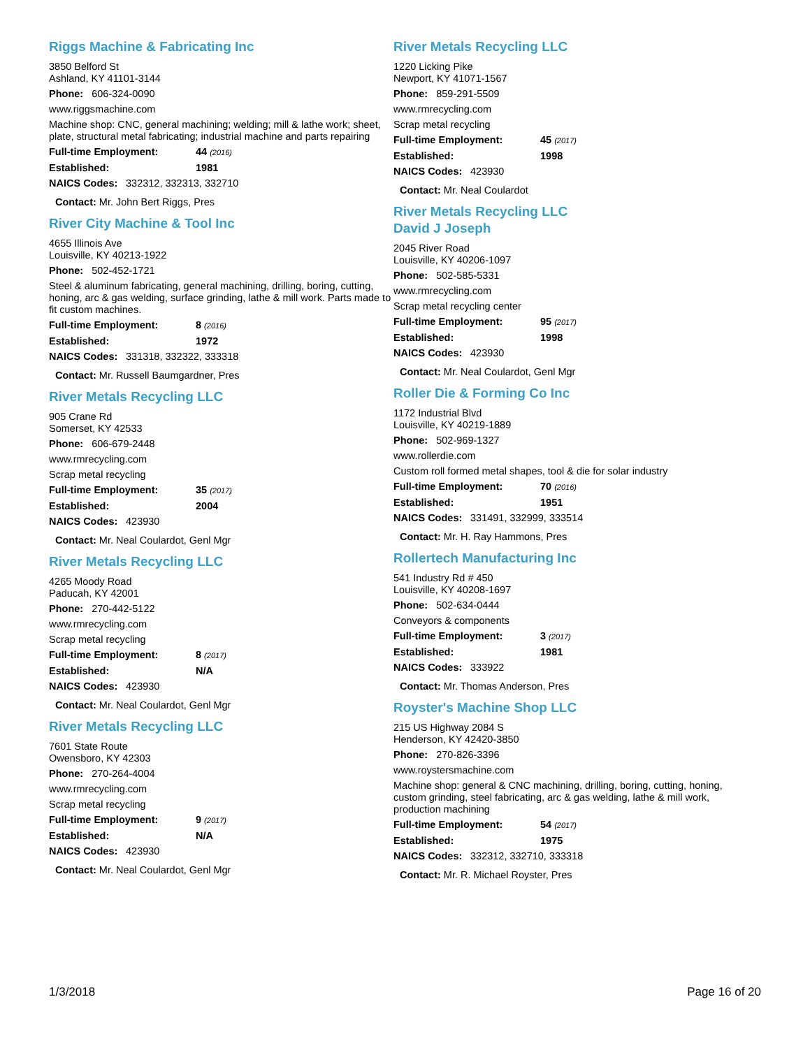Riggs Machine & Fabricating Inc
3850 Belford St
Ashland, KY 41101-3144
Phone: 606-324-0090
www.riggsmachine.com
Machine shop: CNC, general machining; welding; mill & lathe work; sheet, plate, structural metal fabricating; industrial machine and parts repairing
Full-time Employment: 44 (2016)
Established: 1981
NAICS Codes: 332312, 332313, 332710
Contact: Mr. John Bert Riggs, Pres
River City Machine & Tool Inc
4655 Illinois Ave
Louisville, KY 40213-1922
Phone: 502-452-1721
Steel & aluminum fabricating, general machining, drilling, boring, cutting, honing, arc & gas welding, surface grinding, lathe & mill work. Parts made to fit custom machines.
Full-time Employment: 8 (2016)
Established: 1972
NAICS Codes: 331318, 332322, 333318
Contact: Mr. Russell Baumgardner, Pres
River Metals Recycling LLC
905 Crane Rd
Somerset, KY 42533
Phone: 606-679-2448
www.rmrecycling.com
Scrap metal recycling
Full-time Employment: 35 (2017)
Established: 2004
NAICS Codes: 423930
Contact: Mr. Neal Coulardot, Genl Mgr
River Metals Recycling LLC
4265 Moody Road
Paducah, KY 42001
Phone: 270-442-5122
www.rmrecycling.com
Scrap metal recycling
Full-time Employment: 8 (2017)
Established: N/A
NAICS Codes: 423930
Contact: Mr. Neal Coulardot, Genl Mgr
River Metals Recycling LLC
7601 State Route
Owensboro, KY 42303
Phone: 270-264-4004
www.rmrecycling.com
Scrap metal recycling
Full-time Employment: 9 (2017)
Established: N/A
NAICS Codes: 423930
Contact: Mr. Neal Coulardot, Genl Mgr
River Metals Recycling LLC
1220 Licking Pike
Newport, KY 41071-1567
Phone: 859-291-5509
www.rmrecycling.com
Scrap metal recycling
Full-time Employment: 45 (2017)
Established: 1998
NAICS Codes: 423930
Contact: Mr. Neal Coulardot
River Metals Recycling LLC
David J Joseph
2045 River Road
Louisville, KY 40206-1097
Phone: 502-585-5331
www.rmrecycling.com
Scrap metal recycling center
Full-time Employment: 95 (2017)
Established: 1998
NAICS Codes: 423930
Contact: Mr. Neal Coulardot, Genl Mgr
Roller Die & Forming Co Inc
1172 Industrial Blvd
Louisville, KY 40219-1889
Phone: 502-969-1327
www.rollerdie.com
Custom roll formed metal shapes, tool & die for solar industry
Full-time Employment: 70 (2016)
Established: 1951
NAICS Codes: 331491, 332999, 333514
Contact: Mr. H. Ray Hammons, Pres
Rollertech Manufacturing Inc
541 Industry Rd # 450
Louisville, KY 40208-1697
Phone: 502-634-0444
Conveyors & components
Full-time Employment: 3 (2017)
Established: 1981
NAICS Codes: 333922
Contact: Mr. Thomas Anderson, Pres
Royster's Machine Shop LLC
215 US Highway 2084 S
Henderson, KY 42420-3850
Phone: 270-826-3396
www.roystersmachine.com
Machine shop: general & CNC machining, drilling, boring, cutting, honing, custom grinding, steel fabricating, arc & gas welding, lathe & mill work, production machining
Full-time Employment: 54 (2017)
Established: 1975
NAICS Codes: 332312, 332710, 333318
Contact: Mr. R. Michael Royster, Pres
1/3/2018 Page 16 of 20